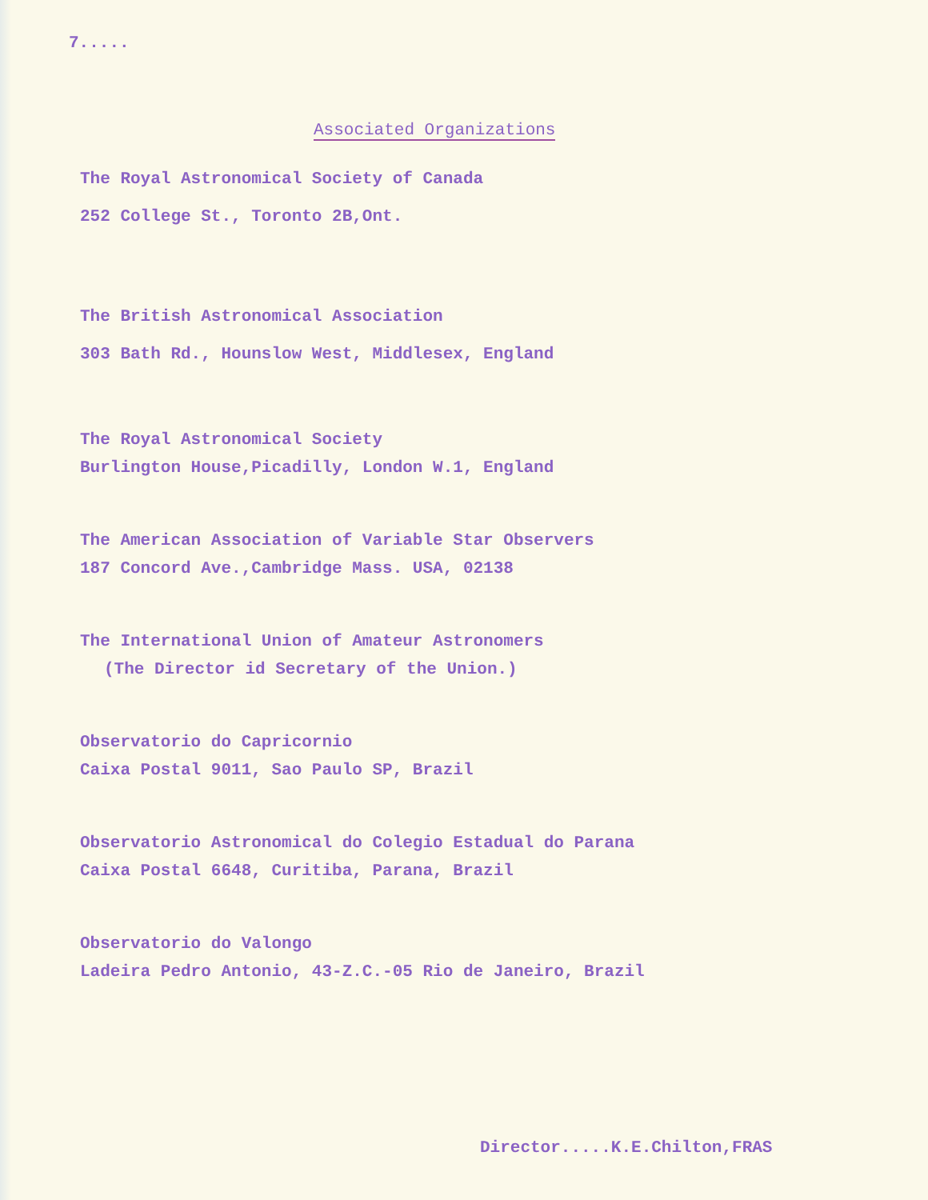7.....
Associated Organizations
The Royal Astronomical Society of Canada
252 College St., Toronto 2B,Ont.
The British Astronomical Association
303 Bath Rd., Hounslow West, Middlesex, England
The Royal Astronomical Society
Burlington House,Picadilly, London W.1, England
The American Association of Variable Star Observers
187 Concord Ave.,Cambridge Mass. USA, 02138
The International Union of Amateur Astronomers
(The Director id Secretary of the Union.)
Observatorio do Capricornio
Caixa Postal 9011, Sao Paulo SP, Brazil
Observatorio Astronomical do Colegio Estadual do Parana
Caixa Postal 6648, Curitiba, Parana, Brazil
Observatorio do Valongo
Ladeira Pedro Antonio, 43-Z.C.-05 Rio de Janeiro, Brazil
Director.....K.E.Chilton,FRAS